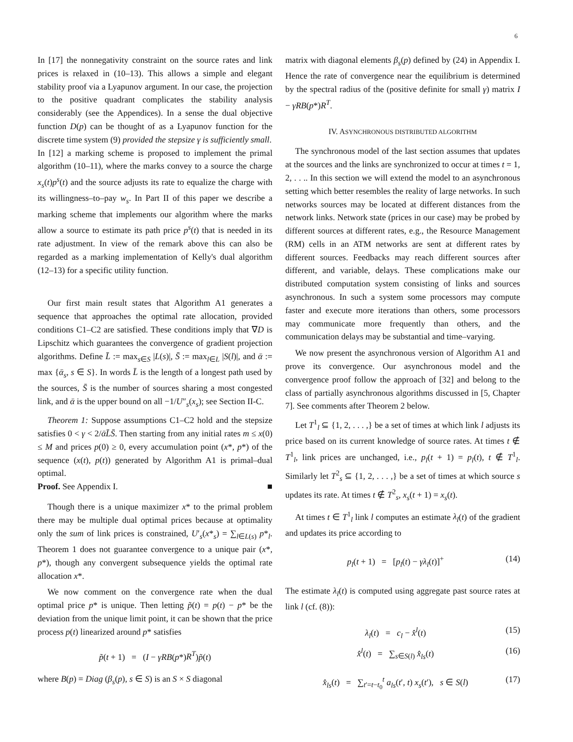6
In [17] the nonnegativity constraint on the source rates and link prices is relaxed in (10–13). This allows a simple and elegant stability proof via a Lyapunov argument. In our case, the projection to the positive quadrant complicates the stability analysis considerably (see the Appendices). In a sense the dual objective function D(p) can be thought of as a Lyapunov function for the discrete time system (9) provided the stepsize γ is sufficiently small.
In [12] a marking scheme is proposed to implement the primal algorithm (10–11), where the marks convey to a source the charge x<sub>s</sub>(t)p<sup>s</sup>(t) and the source adjusts its rate to equalize the charge with its willingness–to–pay w<sub>s</sub>. In Part II of this paper we describe a marking scheme that implements our algorithm where the marks allow a source to estimate its path price p<sup>s</sup>(t) that is needed in its rate adjustment. In view of the remark above this can also be regarded as a marking implementation of Kelly's dual algorithm (12–13) for a specific utility function.
Our first main result states that Algorithm A1 generates a sequence that approaches the optimal rate allocation, provided conditions C1–C2 are satisfied. These conditions imply that ∇D is Lipschitz which guarantees the convergence of gradient projection algorithms. Define L̄ := max<sub>s∈S</sub> |L(s)|, S̄ := max<sub>l∈L</sub> |S(l)|, and ᾱ := max {ᾱ<sub>s</sub>, s ∈ S}. In words L̄ is the length of a longest path used by the sources, S̄ is the number of sources sharing a most congested link, and ᾱ is the upper bound on all −1/U″<sub>s</sub>(x<sub>s</sub>); see Section II-C.
Theorem 1: Suppose assumptions C1–C2 hold and the stepsize satisfies 0 < γ < 2/ᾱL̄S̄. Then starting from any initial rates m ≤ x(0) ≤ M and prices p(0) ≥ 0, every accumulation point (x*, p*) of the sequence (x(t), p(t)) generated by Algorithm A1 is primal–dual optimal.
Proof. See Appendix I. ■
Though there is a unique maximizer x* to the primal problem there may be multiple dual optimal prices because at optimality only the sum of link prices is constrained, U′<sub>s</sub>(x*<sub>s</sub>) = ∑<sub>l∈L(s)</sub> p*<sub>l</sub>. Theorem 1 does not guarantee convergence to a unique pair (x*, p*), though any convergent subsequence yields the optimal rate allocation x*.
We now comment on the convergence rate when the dual optimal price p* is unique. Then letting p̃(t) = p(t) − p* be the deviation from the unique limit point, it can be shown that the price process p(t) linearized around p* satisfies
p̃(t + 1) = (I − γRB(p*)R<sup>T</sup>)p̃(t)
where B(p) = Diag (β<sub>s</sub>(p), s ∈ S) is an S × S diagonal
matrix with diagonal elements β<sub>s</sub>(p) defined by (24) in Appendix I. Hence the rate of convergence near the equilibrium is determined by the spectral radius of the (positive definite for small γ) matrix I − γRB(p*)R<sup>T</sup>.
IV. ASYNCHRONOUS DISTRIBUTED ALGORITHM
The synchronous model of the last section assumes that updates at the sources and the links are synchronized to occur at times t = 1, 2, . . .. In this section we will extend the model to an asynchronous setting which better resembles the reality of large networks. In such networks sources may be located at different distances from the network links. Network state (prices in our case) may be probed by different sources at different rates, e.g., the Resource Management (RM) cells in an ATM networks are sent at different rates by different sources. Feedbacks may reach different sources after different, and variable, delays. These complications make our distributed computation system consisting of links and sources asynchronous. In such a system some processors may compute faster and execute more iterations than others, some processors may communicate more frequently than others, and the communication delays may be substantial and time–varying.
We now present the asynchronous version of Algorithm A1 and prove its convergence. Our asynchronous model and the convergence proof follow the approach of [32] and belong to the class of partially asynchronous algorithms discussed in [5, Chapter 7]. See comments after Theorem 2 below.
Let T<sup>1</sup><sub>l</sub> ⊆ {1, 2, . . . ,} be a set of times at which link l adjusts its price based on its current knowledge of source rates. At times t ∉ T<sup>1</sup><sub>l</sub>, link prices are unchanged, i.e., p<sub>l</sub>(t + 1) = p<sub>l</sub>(t), t ∉ T<sup>1</sup><sub>l</sub>. Similarly let T<sup>2</sup><sub>s</sub> ⊆ {1, 2, . . . ,} be a set of times at which source s updates its rate. At times t ∉ T<sup>2</sup><sub>s</sub>, x<sub>s</sub>(t + 1) = x<sub>s</sub>(t).
At times t ∈ T<sup>1</sup><sub>l</sub> link l computes an estimate λ<sub>l</sub>(t) of the gradient and updates its price according to
p<sub>l</sub>(t + 1) = [p<sub>l</sub>(t) − γλ<sub>l</sub>(t)]<sup>+</sup> (14)
The estimate λ<sub>l</sub>(t) is computed using aggregate past source rates at link l (cf. (8)):
λ<sub>l</sub>(t) = c<sub>l</sub> − x̂<sup>l</sup>(t) (15)
x̂<sup>l</sup>(t) = ∑<sub>s∈S(l)</sub> x̂<sub>ls</sub>(t) (16)
x̂<sub>ls</sub>(t) = ∑<sub>t′=t−t<sub>0</sub></sub><sup>t</sup> a<sub>ls</sub>(t′, t) x<sub>s</sub>(t′), s ∈ S(l) (17)